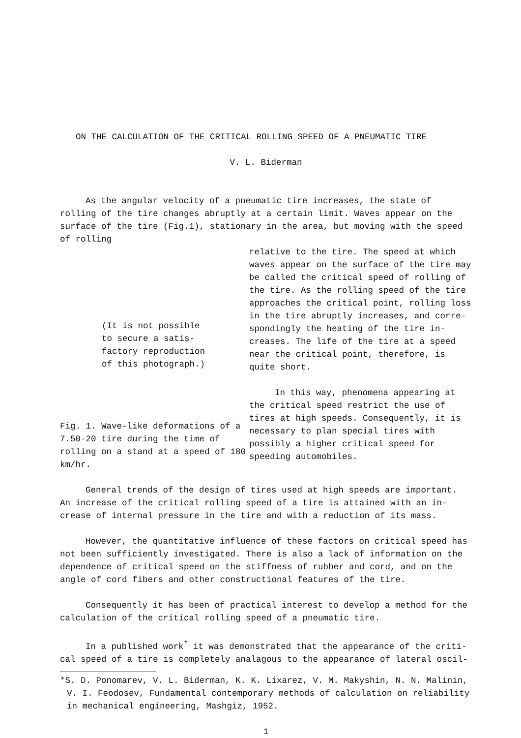ON THE CALCULATION OF THE CRITICAL ROLLING SPEED OF A PNEUMATIC TIRE
V. L. Biderman
As the angular velocity of a pneumatic tire increases, the state of rolling of the tire changes abruptly at a certain limit. Waves appear on the surface of the tire (Fig.1), stationary in the area, but moving with the speed of rolling
(It is not possible
to secure a satis-
factory reproduction
of this photograph.)
Fig. 1. Wave-like deformations of a 7.50-20 tire during the time of rolling on a stand at a speed of 180 km/hr.
relative to the tire. The speed at which waves appear on the surface of the tire may be called the critical speed of rolling of the tire. As the rolling speed of the tire approaches the critical point, rolling loss in the tire abruptly increases, and corre-spondingly the heating of the tire in-creases. The life of the tire at a speed near the critical point, therefore, is quite short.
In this way, phenomena appearing at the critical speed restrict the use of tires at high speeds. Consequently, it is necessary to plan special tires with possibly a higher critical speed for speeding automobiles.
General trends of the design of tires used at high speeds are important. An increase of the critical rolling speed of a tire is attained with an in-crease of internal pressure in the tire and with a reduction of its mass.
However, the quantitative influence of these factors on critical speed has not been sufficiently investigated. There is also a lack of information on the dependence of critical speed on the stiffness of rubber and cord, and on the angle of cord fibers and other constructional features of the tire.
Consequently it has been of practical interest to develop a method for the calculation of the critical rolling speed of a pneumatic tire.
In a published work<sup>*</sup> it was demonstrated that the appearance of the criti-cal speed of a tire is completely analagous to the appearance of lateral oscil-
*S. D. Ponomarev, V. L. Biderman, K. K. Lixarez, V. M. Makyshin, N. N. Malinin, V. I. Feodosev, Fundamental contemporary methods of calculation on reliability in mechanical engineering, Mashgiz, 1952.
1